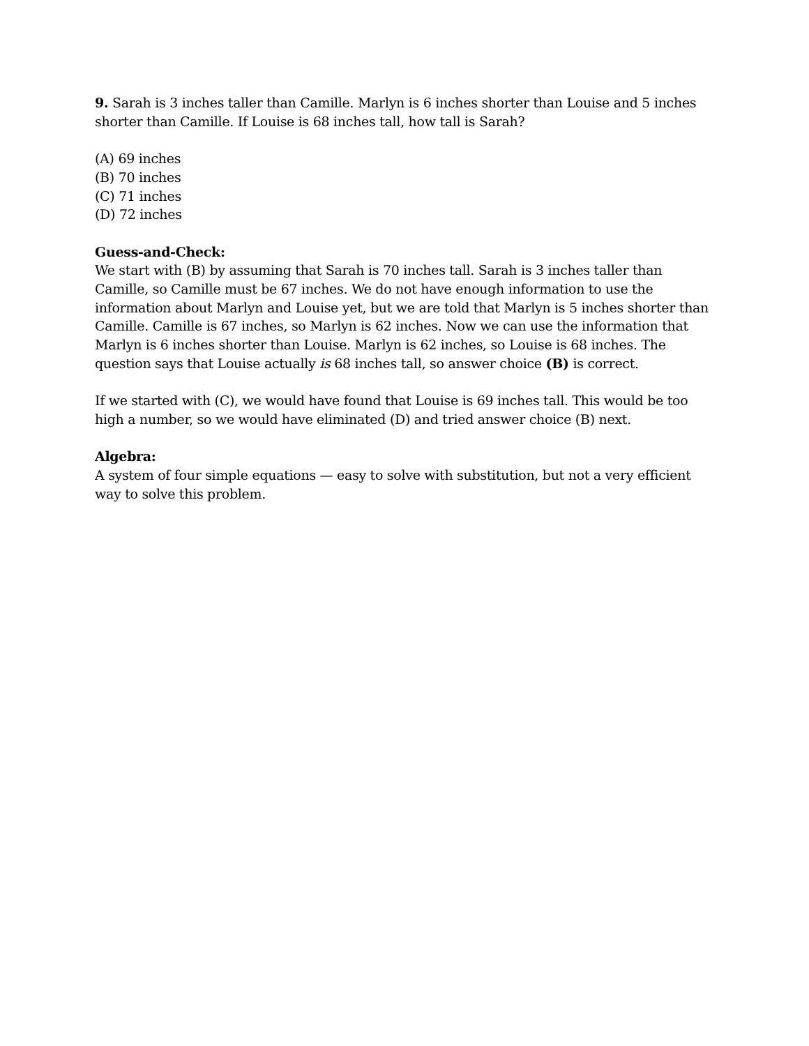9. Sarah is 3 inches taller than Camille. Marlyn is 6 inches shorter than Louise and 5 inches shorter than Camille. If Louise is 68 inches tall, how tall is Sarah?
(A) 69 inches
(B) 70 inches
(C) 71 inches
(D) 72 inches
Guess-and-Check:
We start with (B) by assuming that Sarah is 70 inches tall. Sarah is 3 inches taller than Camille, so Camille must be 67 inches. We do not have enough information to use the information about Marlyn and Louise yet, but we are told that Marlyn is 5 inches shorter than Camille. Camille is 67 inches, so Marlyn is 62 inches. Now we can use the information that Marlyn is 6 inches shorter than Louise. Marlyn is 62 inches, so Louise is 68 inches. The question says that Louise actually is 68 inches tall, so answer choice (B) is correct.
If we started with (C), we would have found that Louise is 69 inches tall. This would be too high a number, so we would have eliminated (D) and tried answer choice (B) next.
Algebra:
A system of four simple equations — easy to solve with substitution, but not a very efficient way to solve this problem.